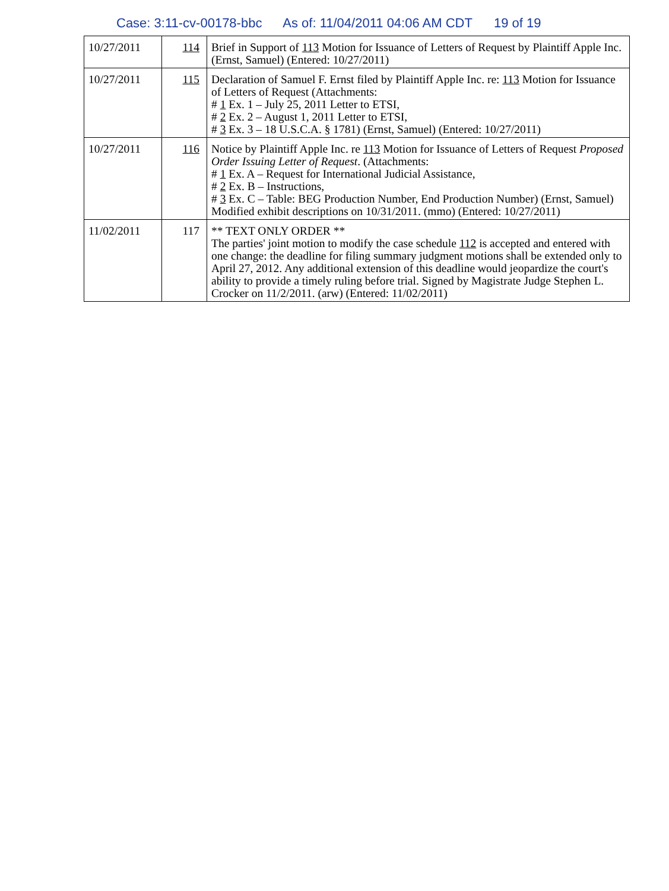Case: 3:11-cv-00178-bbc As of: 11/04/2011 04:06 AM CDT 19 of 19
| 10/27/2011 | 114 | Brief in Support of 113 Motion for Issuance of Letters of Request by Plaintiff Apple Inc. (Ernst, Samuel) (Entered: 10/27/2011) |
| 10/27/2011 | 115 | Declaration of Samuel F. Ernst filed by Plaintiff Apple Inc. re: 113 Motion for Issuance of Letters of Request (Attachments: # 1 Ex. 1 – July 25, 2011 Letter to ETSI, # 2 Ex. 2 – August 1, 2011 Letter to ETSI, # 3 Ex. 3 – 18 U.S.C.A. § 1781) (Ernst, Samuel) (Entered: 10/27/2011) |
| 10/27/2011 | 116 | Notice by Plaintiff Apple Inc. re 113 Motion for Issuance of Letters of Request Proposed Order Issuing Letter of Request . (Attachments: # 1 Ex. A – Request for International Judicial Assistance, # 2 Ex. B – Instructions, # 3 Ex. C – Table: BEG Production Number, End Production Number) (Ernst, Samuel) Modified exhibit descriptions on 10/31/2011. (mmo) (Entered: 10/27/2011) |
| 11/02/2011 | 117 | ** TEXT ONLY ORDER ** The parties' joint motion to modify the case schedule 112 is accepted and entered with one change: the deadline for filing summary judgment motions shall be extended only to April 27, 2012. Any additional extension of this deadline would jeopardize the court's ability to provide a timely ruling before trial. Signed by Magistrate Judge Stephen L. Crocker on 11/2/2011. (arw) (Entered: 11/02/2011) |